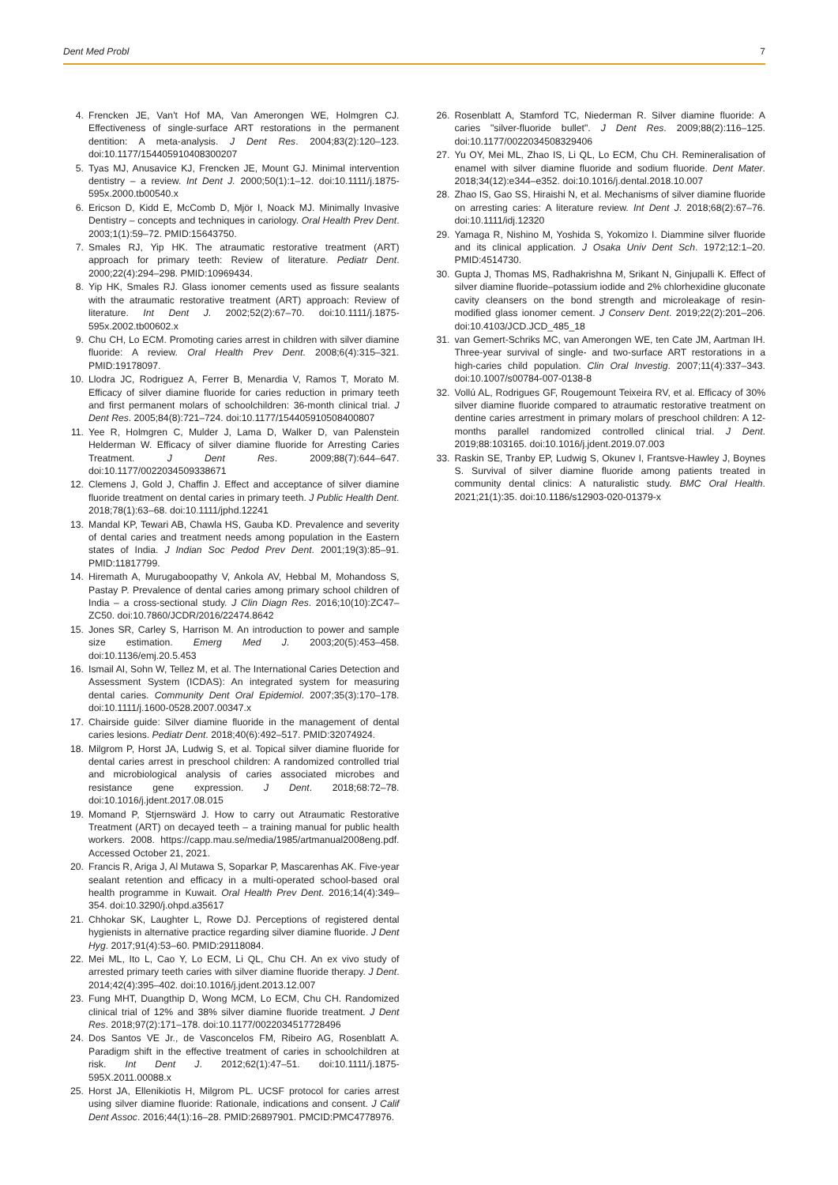Dent Med Probl 7
4. Frencken JE, Van't Hof MA, Van Amerongen WE, Holmgren CJ. Effectiveness of single-surface ART restorations in the permanent dentition: A meta-analysis. J Dent Res. 2004;83(2):120–123. doi:10.1177/154405910408300207
5. Tyas MJ, Anusavice KJ, Frencken JE, Mount GJ. Minimal intervention dentistry – a review. Int Dent J. 2000;50(1):1–12. doi:10.1111/j.1875-595x.2000.tb00540.x
6. Ericson D, Kidd E, McComb D, Mjör I, Noack MJ. Minimally Invasive Dentistry – concepts and techniques in cariology. Oral Health Prev Dent. 2003;1(1):59–72. PMID:15643750.
7. Smales RJ, Yip HK. The atraumatic restorative treatment (ART) approach for primary teeth: Review of literature. Pediatr Dent. 2000;22(4):294–298. PMID:10969434.
8. Yip HK, Smales RJ. Glass ionomer cements used as fissure sealants with the atraumatic restorative treatment (ART) approach: Review of literature. Int Dent J. 2002;52(2):67–70. doi:10.1111/j.1875-595x.2002.tb00602.x
9. Chu CH, Lo ECM. Promoting caries arrest in children with silver diamine fluoride: A review. Oral Health Prev Dent. 2008;6(4):315–321. PMID:19178097.
10. Llodra JC, Rodriguez A, Ferrer B, Menardia V, Ramos T, Morato M. Efficacy of silver diamine fluoride for caries reduction in primary teeth and first permanent molars of schoolchildren: 36-month clinical trial. J Dent Res. 2005;84(8):721–724. doi:10.1177/154405910508400807
11. Yee R, Holmgren C, Mulder J, Lama D, Walker D, van Palenstein Helderman W. Efficacy of silver diamine fluoride for Arresting Caries Treatment. J Dent Res. 2009;88(7):644–647. doi:10.1177/0022034509338671
12. Clemens J, Gold J, Chaffin J. Effect and acceptance of silver diamine fluoride treatment on dental caries in primary teeth. J Public Health Dent. 2018;78(1):63–68. doi:10.1111/jphd.12241
13. Mandal KP, Tewari AB, Chawla HS, Gauba KD. Prevalence and severity of dental caries and treatment needs among population in the Eastern states of India. J Indian Soc Pedod Prev Dent. 2001;19(3):85–91. PMID:11817799.
14. Hiremath A, Murugaboopathy V, Ankola AV, Hebbal M, Mohandoss S, Pastay P. Prevalence of dental caries among primary school children of India – a cross-sectional study. J Clin Diagn Res. 2016;10(10):ZC47–ZC50. doi:10.7860/JCDR/2016/22474.8642
15. Jones SR, Carley S, Harrison M. An introduction to power and sample size estimation. Emerg Med J. 2003;20(5):453–458. doi:10.1136/emj.20.5.453
16. Ismail AI, Sohn W, Tellez M, et al. The International Caries Detection and Assessment System (ICDAS): An integrated system for measuring dental caries. Community Dent Oral Epidemiol. 2007;35(3):170–178. doi:10.1111/j.1600-0528.2007.00347.x
17. Chairside guide: Silver diamine fluoride in the management of dental caries lesions. Pediatr Dent. 2018;40(6):492–517. PMID:32074924.
18. Milgrom P, Horst JA, Ludwig S, et al. Topical silver diamine fluoride for dental caries arrest in preschool children: A randomized controlled trial and microbiological analysis of caries associated microbes and resistance gene expression. J Dent. 2018;68:72–78. doi:10.1016/j.jdent.2017.08.015
19. Momand P, Stjernswärd J. How to carry out Atraumatic Restorative Treatment (ART) on decayed teeth – a training manual for public health workers. 2008. https://capp.mau.se/media/1985/artmanual2008eng.pdf. Accessed October 21, 2021.
20. Francis R, Ariga J, Al Mutawa S, Soparkar P, Mascarenhas AK. Five-year sealant retention and efficacy in a multi-operated school-based oral health programme in Kuwait. Oral Health Prev Dent. 2016;14(4):349–354. doi:10.3290/j.ohpd.a35617
21. Chhokar SK, Laughter L, Rowe DJ. Perceptions of registered dental hygienists in alternative practice regarding silver diamine fluoride. J Dent Hyg. 2017;91(4):53–60. PMID:29118084.
22. Mei ML, Ito L, Cao Y, Lo ECM, Li QL, Chu CH. An ex vivo study of arrested primary teeth caries with silver diamine fluoride therapy. J Dent. 2014;42(4):395–402. doi:10.1016/j.jdent.2013.12.007
23. Fung MHT, Duangthip D, Wong MCM, Lo ECM, Chu CH. Randomized clinical trial of 12% and 38% silver diamine fluoride treatment. J Dent Res. 2018;97(2):171–178. doi:10.1177/0022034517728496
24. Dos Santos VE Jr., de Vasconcelos FM, Ribeiro AG, Rosenblatt A. Paradigm shift in the effective treatment of caries in schoolchildren at risk. Int Dent J. 2012;62(1):47–51. doi:10.1111/j.1875-595X.2011.00088.x
25. Horst JA, Ellenikiotis H, Milgrom PL. UCSF protocol for caries arrest using silver diamine fluoride: Rationale, indications and consent. J Calif Dent Assoc. 2016;44(1):16–28. PMID:26897901. PMCID:PMC4778976.
26. Rosenblatt A, Stamford TC, Niederman R. Silver diamine fluoride: A caries "silver-fluoride bullet". J Dent Res. 2009;88(2):116–125. doi:10.1177/0022034508329406
27. Yu OY, Mei ML, Zhao IS, Li QL, Lo ECM, Chu CH. Remineralisation of enamel with silver diamine fluoride and sodium fluoride. Dent Mater. 2018;34(12):e344–e352. doi:10.1016/j.dental.2018.10.007
28. Zhao IS, Gao SS, Hiraishi N, et al. Mechanisms of silver diamine fluoride on arresting caries: A literature review. Int Dent J. 2018;68(2):67–76. doi:10.1111/idj.12320
29. Yamaga R, Nishino M, Yoshida S, Yokomizo I. Diammine silver fluoride and its clinical application. J Osaka Univ Dent Sch. 1972;12:1–20. PMID:4514730.
30. Gupta J, Thomas MS, Radhakrishna M, Srikant N, Ginjupalli K. Effect of silver diamine fluoride–potassium iodide and 2% chlorhexidine gluconate cavity cleansers on the bond strength and microleakage of resin-modified glass ionomer cement. J Conserv Dent. 2019;22(2):201–206. doi:10.4103/JCD.JCD_485_18
31. van Gemert-Schriks MC, van Amerongen WE, ten Cate JM, Aartman IH. Three-year survival of single- and two-surface ART restorations in a high-caries child population. Clin Oral Investig. 2007;11(4):337–343. doi:10.1007/s00784-007-0138-8
32. Vollú AL, Rodrigues GF, Rougemount Teixeira RV, et al. Efficacy of 30% silver diamine fluoride compared to atraumatic restorative treatment on dentine caries arrestment in primary molars of preschool children: A 12-months parallel randomized controlled clinical trial. J Dent. 2019;88:103165. doi:10.1016/j.jdent.2019.07.003
33. Raskin SE, Tranby EP, Ludwig S, Okunev I, Frantsve-Hawley J, Boynes S. Survival of silver diamine fluoride among patients treated in community dental clinics: A naturalistic study. BMC Oral Health. 2021;21(1):35. doi:10.1186/s12903-020-01379-x